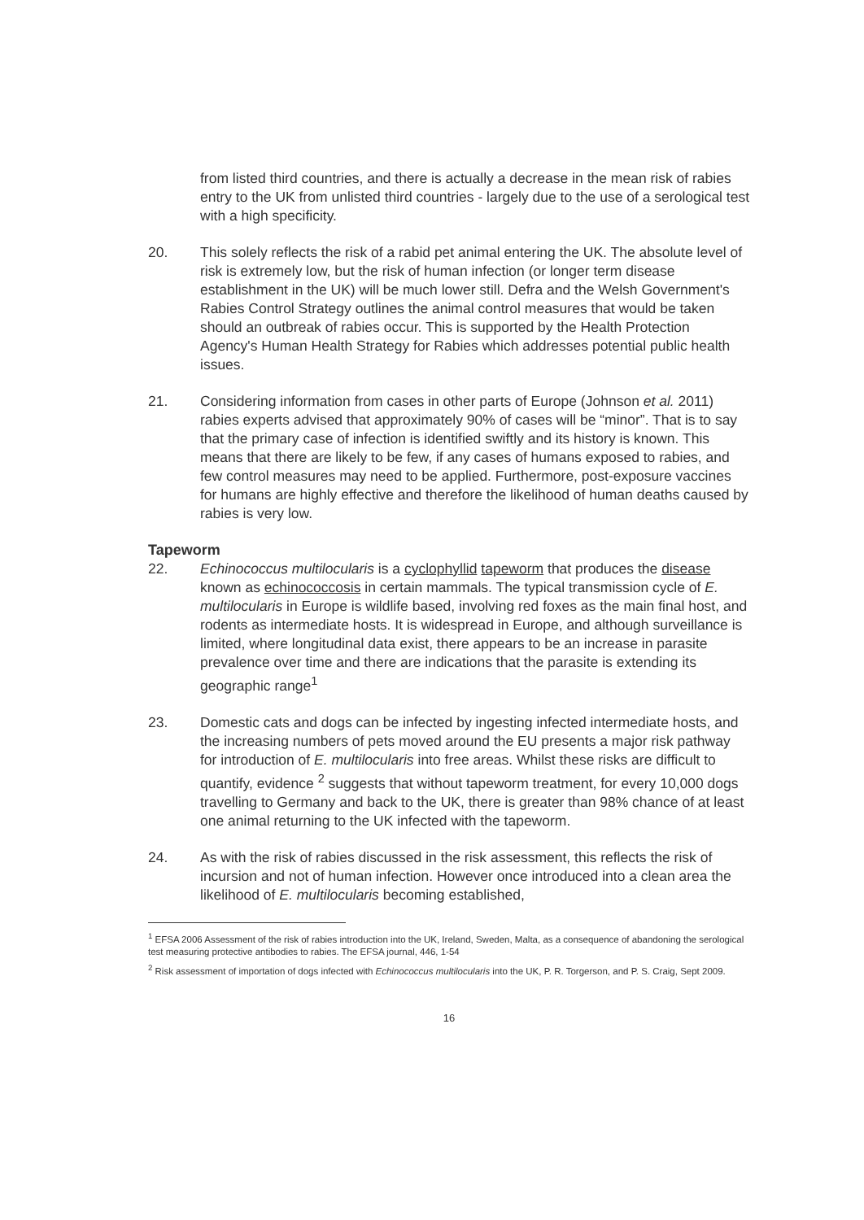from listed third countries, and there is actually a decrease in the mean risk of rabies entry to the UK from unlisted third countries - largely due to the use of a serological test with a high specificity.
20. This solely reflects the risk of a rabid pet animal entering the UK. The absolute level of risk is extremely low, but the risk of human infection (or longer term disease establishment in the UK) will be much lower still. Defra and the Welsh Government's Rabies Control Strategy outlines the animal control measures that would be taken should an outbreak of rabies occur. This is supported by the Health Protection Agency's Human Health Strategy for Rabies which addresses potential public health issues.
21. Considering information from cases in other parts of Europe (Johnson et al. 2011) rabies experts advised that approximately 90% of cases will be “minor”. That is to say that the primary case of infection is identified swiftly and its history is known. This means that there are likely to be few, if any cases of humans exposed to rabies, and few control measures may need to be applied. Furthermore, post-exposure vaccines for humans are highly effective and therefore the likelihood of human deaths caused by rabies is very low.
Tapeworm
22. Echinococcus multilocularis is a cyclophyllid tapeworm that produces the disease known as echinococcosis in certain mammals. The typical transmission cycle of E. multilocularis in Europe is wildlife based, involving red foxes as the main final host, and rodents as intermediate hosts. It is widespread in Europe, and although surveillance is limited, where longitudinal data exist, there appears to be an increase in parasite prevalence over time and there are indications that the parasite is extending its geographic range<sup>1</sup>
23. Domestic cats and dogs can be infected by ingesting infected intermediate hosts, and the increasing numbers of pets moved around the EU presents a major risk pathway for introduction of E. multilocularis into free areas. Whilst these risks are difficult to quantify, evidence <sup>2</sup> suggests that without tapeworm treatment, for every 10,000 dogs travelling to Germany and back to the UK, there is greater than 98% chance of at least one animal returning to the UK infected with the tapeworm.
24. As with the risk of rabies discussed in the risk assessment, this reflects the risk of incursion and not of human infection. However once introduced into a clean area the likelihood of E. multilocularis becoming established,
<sup>1</sup> EFSA 2006 Assessment of the risk of rabies introduction into the UK, Ireland, Sweden, Malta, as a consequence of abandoning the serological test measuring protective antibodies to rabies. The EFSA journal, 446, 1-54
<sup>2</sup> Risk assessment of importation of dogs infected with Echinococcus multilocularis into the UK, P. R. Torgerson, and P. S. Craig, Sept 2009.
16